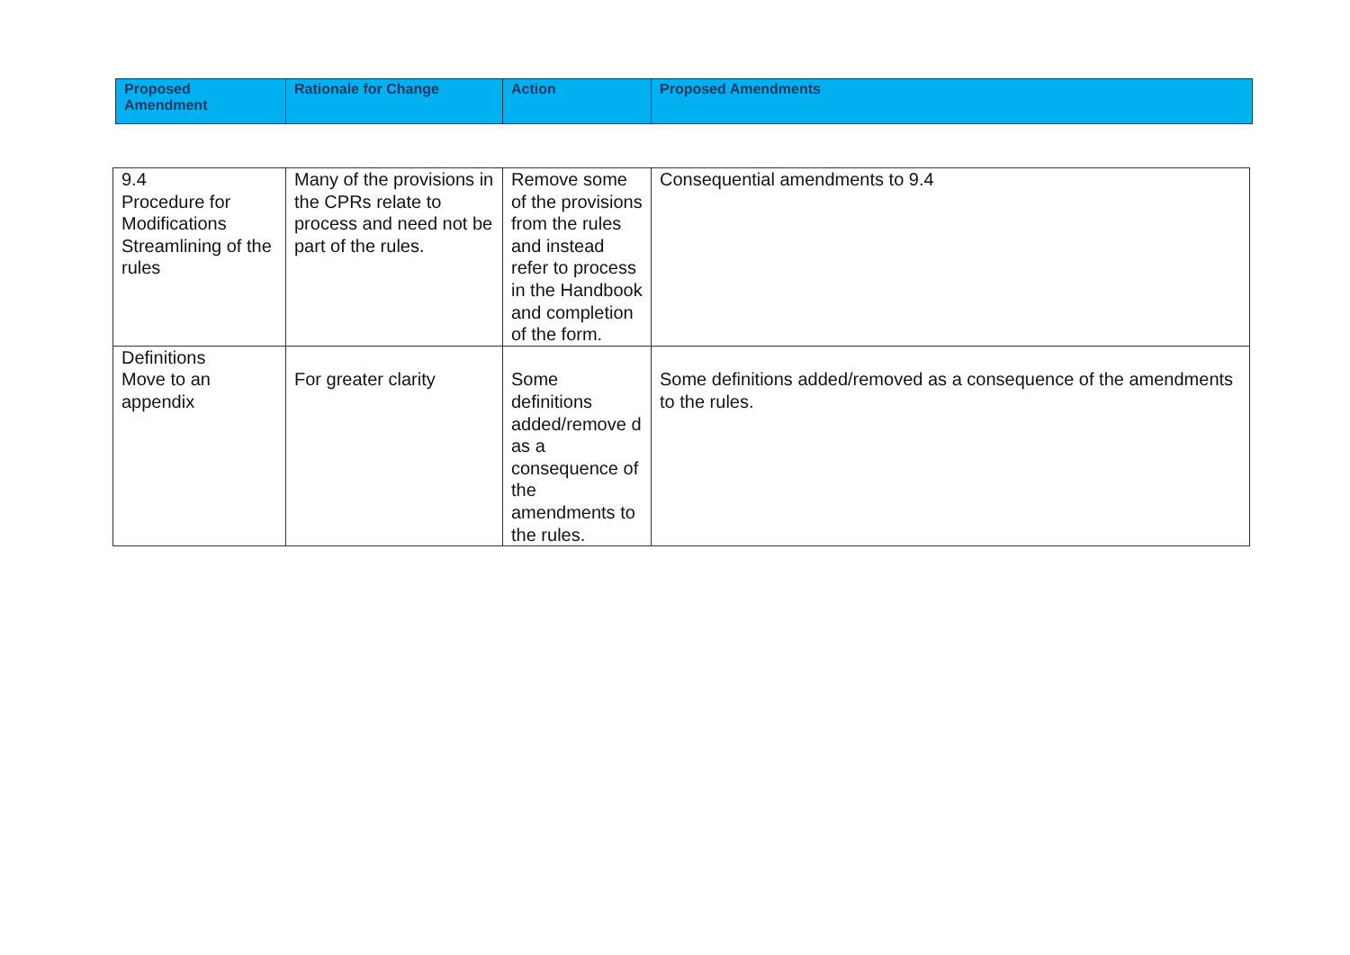| Proposed Amendment | Rationale for Change | Action | Proposed Amendments |
| --- | --- | --- | --- |
| 9.4 Procedure for Modifications Streamlining of the rules | Many of the provisions in the CPRs relate to process and need not be part of the rules. | Remove some of the provisions from the rules and instead refer to process in the Handbook and completion of the form. | Consequential amendments to 9.4 |
| Definitions Move to an appendix | For greater clarity | Some definitions added/remove d as a consequence of the amendments to the rules. | Some definitions added/removed as a consequence of the amendments to the rules. |